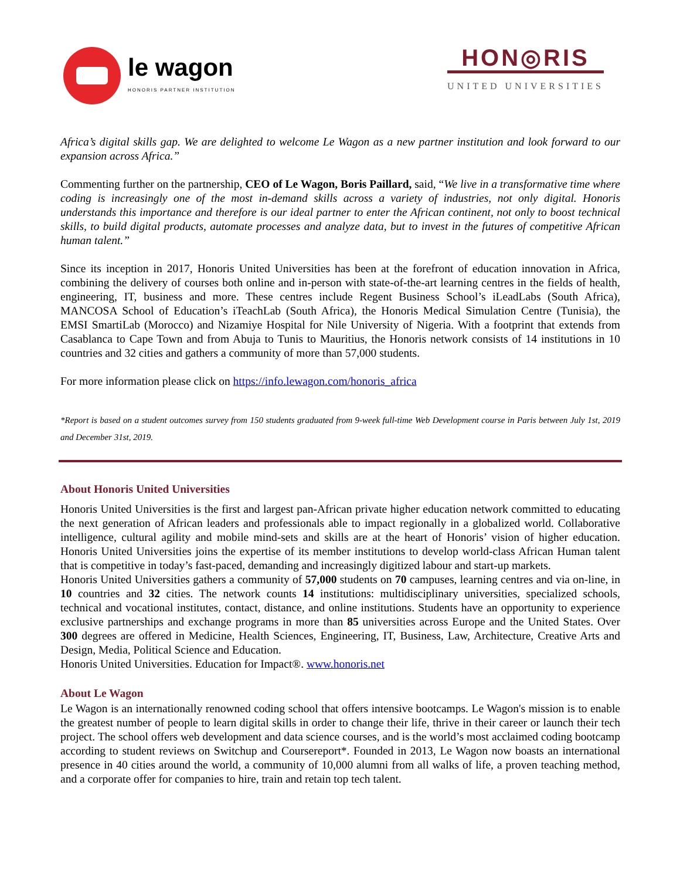le wagon
HONORIS PARTNER INSTITUTION
HON◎RIS
UNITED UNIVERSITIES
Africa’s digital skills gap. We are delighted to welcome Le Wagon as a new partner institution and look forward to our expansion across Africa.”
Commenting further on the partnership, CEO of Le Wagon, Boris Paillard, said, “We live in a transformative time where coding is increasingly one of the most in-demand skills across a variety of industries, not only digital. Honoris understands this importance and therefore is our ideal partner to enter the African continent, not only to boost technical skills, to build digital products, automate processes and analyze data, but to invest in the futures of competitive African human talent.”
Since its inception in 2017, Honoris United Universities has been at the forefront of education innovation in Africa, combining the delivery of courses both online and in-person with state-of-the-art learning centres in the fields of health, engineering, IT, business and more. These centres include Regent Business School’s iLeadLabs (South Africa), MANCOSA School of Education’s iTeachLab (South Africa), the Honoris Medical Simulation Centre (Tunisia), the EMSI SmartiLab (Morocco) and Nizamiye Hospital for Nile University of Nigeria. With a footprint that extends from Casablanca to Cape Town and from Abuja to Tunis to Mauritius, the Honoris network consists of 14 institutions in 10 countries and 32 cities and gathers a community of more than 57,000 students.
For more information please click on https://info.lewagon.com/honoris_africa
*Report is based on a student outcomes survey from 150 students graduated from 9-week full-time Web Development course in Paris between July 1st, 2019 and December 31st, 2019.
About Honoris United Universities
Honoris United Universities is the first and largest pan-African private higher education network committed to educating the next generation of African leaders and professionals able to impact regionally in a globalized world. Collaborative intelligence, cultural agility and mobile mind-sets and skills are at the heart of Honoris’ vision of higher education. Honoris United Universities joins the expertise of its member institutions to develop world-class African Human talent that is competitive in today’s fast-paced, demanding and increasingly digitized labour and start-up markets.
Honoris United Universities gathers a community of 57,000 students on 70 campuses, learning centres and via on-line, in 10 countries and 32 cities. The network counts 14 institutions: multidisciplinary universities, specialized schools, technical and vocational institutes, contact, distance, and online institutions. Students have an opportunity to experience exclusive partnerships and exchange programs in more than 85 universities across Europe and the United States. Over 300 degrees are offered in Medicine, Health Sciences, Engineering, IT, Business, Law, Architecture, Creative Arts and Design, Media, Political Science and Education.
Honoris United Universities. Education for Impact®. www.honoris.net
About Le Wagon
Le Wagon is an internationally renowned coding school that offers intensive bootcamps. Le Wagon's mission is to enable the greatest number of people to learn digital skills in order to change their life, thrive in their career or launch their tech project. The school offers web development and data science courses, and is the world’s most acclaimed coding bootcamp according to student reviews on Switchup and Coursereport*. Founded in 2013, Le Wagon now boasts an international presence in 40 cities around the world, a community of 10,000 alumni from all walks of life, a proven teaching method, and a corporate offer for companies to hire, train and retain top tech talent.